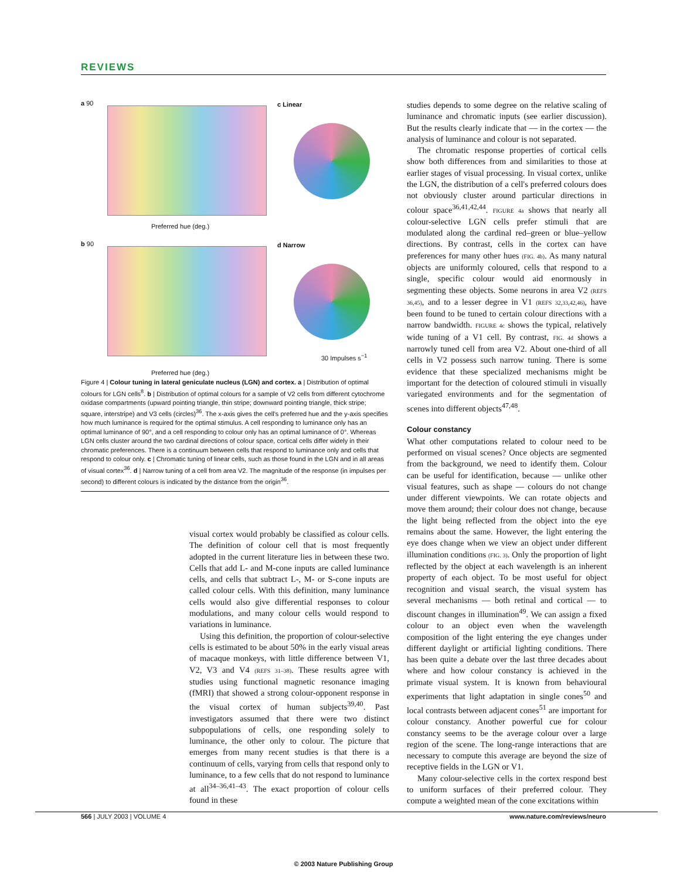REVIEWS
a 90 c Linear
Preferred hue (deg.)
b 90 d Narrow
30 Impulses s<sup>−1</sup>
Preferred hue (deg.)
Figure 4 | Colour tuning in lateral geniculate nucleus (LGN) and cortex. a | Distribution of optimal colours for LGN cells<sup>8</sup>. b | Distribution of optimal colours for a sample of V2 cells from different cytochrome oxidase compartments (upward pointing triangle, thin stripe; downward pointing triangle, thick stripe; square, interstripe) and V3 cells (circles)<sup>36</sup>. The x-axis gives the cell's preferred hue and the y-axis specifies how much luminance is required for the optimal stimulus. A cell responding to luminance only has an optimal luminance of 90°, and a cell responding to colour only has an optimal luminance of 0°. Whereas LGN cells cluster around the two cardinal directions of colour space, cortical cells differ widely in their chromatic preferences. There is a continuum between cells that respond to luminance only and cells that respond to colour only. c | Chromatic tuning of linear cells, such as those found in the LGN and in all areas of visual cortex<sup>36</sup>. d | Narrow tuning of a cell from area V2. The magnitude of the response (in impulses per second) to different colours is indicated by the distance from the origin<sup>36</sup>.
visual cortex would probably be classified as colour cells. The definition of colour cell that is most frequently adopted in the current literature lies in between these two. Cells that add L- and M-cone inputs are called luminance cells, and cells that subtract L-, M- or S-cone inputs are called colour cells. With this definition, many luminance cells would also give differential responses to colour modulations, and many colour cells would respond to variations in luminance.
Using this definition, the proportion of colour-selective cells is estimated to be about 50% in the early visual areas of macaque monkeys, with little difference between V1, V2, V3 and V4 (REFS 31–38). These results agree with studies using functional magnetic resonance imaging (fMRI) that showed a strong colour-opponent response in the visual cortex of human subjects<sup>39,40</sup>. Past investigators assumed that there were two distinct subpopulations of cells, one responding solely to luminance, the other only to colour. The picture that emerges from many recent studies is that there is a continuum of cells, varying from cells that respond only to luminance, to a few cells that do not respond to luminance at all<sup>34–36,41–43</sup>. The exact proportion of colour cells found in these
studies depends to some degree on the relative scaling of luminance and chromatic inputs (see earlier discussion). But the results clearly indicate that — in the cortex — the analysis of luminance and colour is not separated.
The chromatic response properties of cortical cells show both differences from and similarities to those at earlier stages of visual processing. In visual cortex, unlike the LGN, the distribution of a cell's preferred colours does not obviously cluster around particular directions in colour space<sup>36,41,42,44</sup>. FIGURE 4a shows that nearly all colour-selective LGN cells prefer stimuli that are modulated along the cardinal red–green or blue–yellow directions. By contrast, cells in the cortex can have preferences for many other hues (FIG. 4b). As many natural objects are uniformly coloured, cells that respond to a single, specific colour would aid enormously in segmenting these objects. Some neurons in area V2 (REFS 36,45), and to a lesser degree in V1 (REFS 32,33,42,46), have been found to be tuned to certain colour directions with a narrow bandwidth. FIGURE 4c shows the typical, relatively wide tuning of a V1 cell. By contrast, FIG. 4d shows a narrowly tuned cell from area V2. About one-third of all cells in V2 possess such narrow tuning. There is some evidence that these specialized mechanisms might be important for the detection of coloured stimuli in visually variegated environments and for the segmentation of scenes into different objects<sup>47,48</sup>.
Colour constancy
What other computations related to colour need to be performed on visual scenes? Once objects are segmented from the background, we need to identify them. Colour can be useful for identification, because — unlike other visual features, such as shape — colours do not change under different viewpoints. We can rotate objects and move them around; their colour does not change, because the light being reflected from the object into the eye remains about the same. However, the light entering the eye does change when we view an object under different illumination conditions (FIG. 3). Only the proportion of light reflected by the object at each wavelength is an inherent property of each object. To be most useful for object recognition and visual search, the visual system has several mechanisms — both retinal and cortical — to discount changes in illumination<sup>49</sup>. We can assign a fixed colour to an object even when the wavelength composition of the light entering the eye changes under different daylight or artificial lighting conditions. There has been quite a debate over the last three decades about where and how colour constancy is achieved in the primate visual system. It is known from behavioural experiments that light adaptation in single cones<sup>50</sup> and local contrasts between adjacent cones<sup>51</sup> are important for colour constancy. Another powerful cue for colour constancy seems to be the average colour over a large region of the scene. The long-range interactions that are necessary to compute this average are beyond the size of receptive fields in the LGN or V1.
Many colour-selective cells in the cortex respond best to uniform surfaces of their preferred colour. They compute a weighted mean of the cone excitations within
566 | JULY 2003 | VOLUME 4 www.nature.com/reviews/neuro
© 2003 Nature Publishing Group